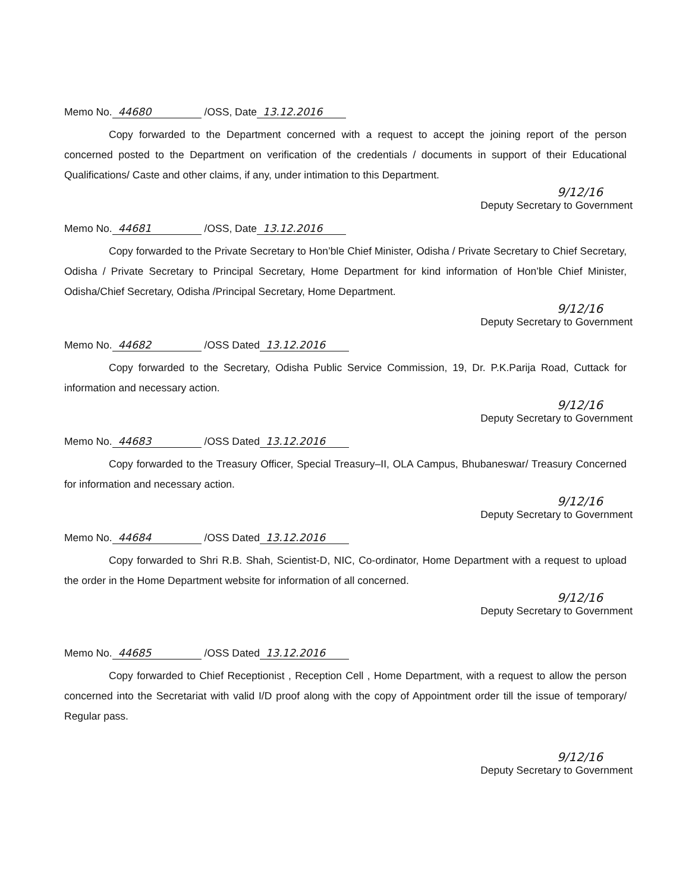Memo No. 44680 /OSS, Date 13.12.2016
Copy forwarded to the Department concerned with a request to accept the joining report of the person concerned posted to the Department on verification of the credentials / documents in support of their Educational Qualifications/ Caste and other claims, if any, under intimation to this Department.
9/12/16
Deputy Secretary to Government
Memo No. 44681 /OSS, Date 13.12.2016
Copy forwarded to the Private Secretary to Hon’ble Chief Minister, Odisha / Private Secretary to Chief Secretary, Odisha / Private Secretary to Principal Secretary, Home Department for kind information of Hon’ble Chief Minister, Odisha/Chief Secretary, Odisha /Principal Secretary, Home Department.
9/12/16
Deputy Secretary to Government
Memo No. 44682 /OSS Dated 13.12.2016
Copy forwarded to the Secretary, Odisha Public Service Commission, 19, Dr. P.K.Parija Road, Cuttack for information and necessary action.
9/12/16
Deputy Secretary to Government
Memo No. 44683 /OSS Dated 13.12.2016
Copy forwarded to the Treasury Officer, Special Treasury–II, OLA Campus, Bhubaneswar/ Treasury Concerned for information and necessary action.
9/12/16
Deputy Secretary to Government
Memo No. 44684 /OSS Dated 13.12.2016
Copy forwarded to Shri R.B. Shah, Scientist-D, NIC, Co-ordinator, Home Department with a request to upload the order in the Home Department website for information of all concerned.
9/12/16
Deputy Secretary to Government
Memo No. 44685 /OSS Dated 13.12.2016
Copy forwarded to Chief Receptionist , Reception Cell , Home Department, with a request to allow the person concerned into the Secretariat with valid I/D proof along with the copy of Appointment order till the issue of temporary/ Regular pass.
9/12/16
Deputy Secretary to Government